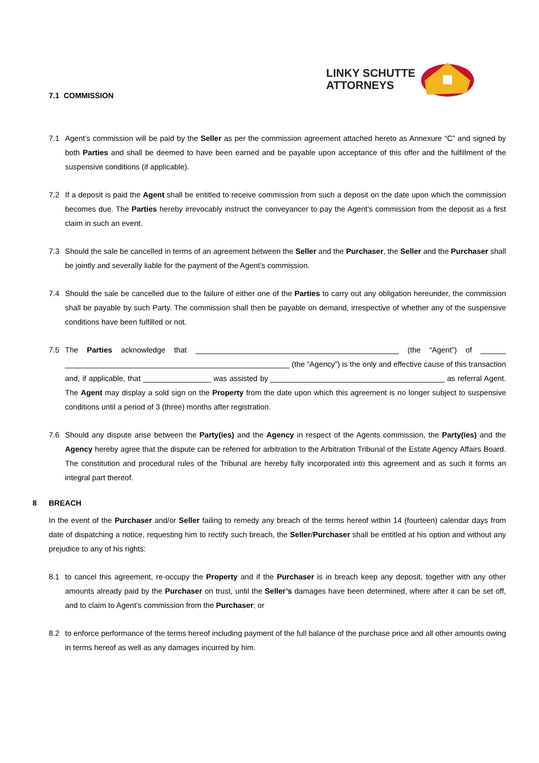LINKY SCHUTTE
ATTORNEYS
7.1 COMMISSION
7.1 Agent’s commission will be paid by the Seller as per the commission agreement attached hereto as Annexure “C” and signed by both Parties and shall be deemed to have been earned and be payable upon acceptance of this offer and the fulfillment of the suspensive conditions (if applicable).
7.2 If a deposit is paid the Agent shall be entitled to receive commission from such a deposit on the date upon which the commission becomes due. The Parties hereby irrevocably instruct the conveyancer to pay the Agent’s commission from the deposit as a first claim in such an event.
7.3 Should the sale be cancelled in terms of an agreement between the Seller and the Purchaser, the Seller and the Purchaser shall be jointly and severally liable for the payment of the Agent’s commission.
7.4 Should the sale be cancelled due to the failure of either one of the Parties to carry out any obligation hereunder, the commission shall be payable by such Party. The commission shall then be payable on demand, irrespective of whether any of the suspensive conditions have been fulfilled or not.
7.5 The Parties acknowledge that ________________________________________________ (the “Agent”) of ______ _____________________________________________________ (the “Agency”) is the only and effective cause of this transaction and, if applicable, that ________________ was assisted by _________________________________________ as referral Agent. The Agent may display a sold sign on the Property from the date upon which this agreement is no longer subject to suspensive conditions until a period of 3 (three) months after registration.
7.6 Should any dispute arise between the Party(ies) and the Agency in respect of the Agents commission, the Party(ies) and the Agency hereby agree that the dispute can be referred for arbitration to the Arbitration Tribunal of the Estate Agency Affairs Board. The constitution and procedural rules of the Tribunal are hereby fully incorporated into this agreement and as such it forms an integral part thereof.
8 BREACH
In the event of the Purchaser and/or Seller failing to remedy any breach of the terms hereof within 14 (fourteen) calendar days from date of dispatching a notice, requesting him to rectify such breach, the Seller/Purchaser shall be entitled at his option and without any prejudice to any of his rights:
8.1 to cancel this agreement, re-occupy the Property and if the Purchaser is in breach keep any deposit, together with any other amounts already paid by the Purchaser on trust, until the Seller’s damages have been determined, where after it can be set off, and to claim to Agent’s commission from the Purchaser; or
8.2 to enforce performance of the terms hereof including payment of the full balance of the purchase price and all other amounts owing in terms hereof as well as any damages incurred by him.